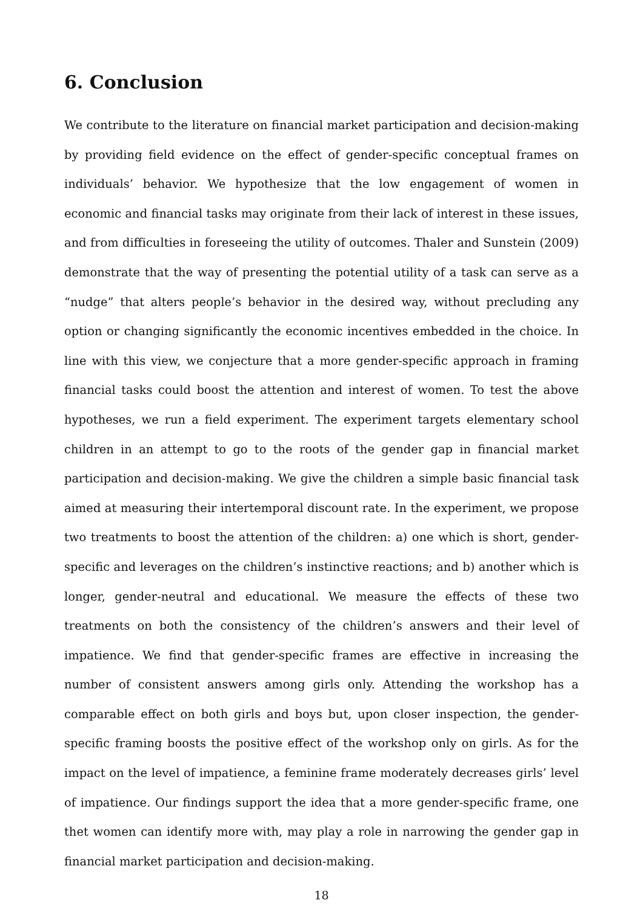6. Conclusion
We contribute to the literature on financial market participation and decision-making by providing field evidence on the effect of gender-specific conceptual frames on individuals’ behavior. We hypothesize that the low engagement of women in economic and financial tasks may originate from their lack of interest in these issues, and from difficulties in foreseeing the utility of outcomes. Thaler and Sunstein (2009) demonstrate that the way of presenting the potential utility of a task can serve as a “nudge” that alters people’s behavior in the desired way, without precluding any option or changing significantly the economic incentives embedded in the choice. In line with this view, we conjecture that a more gender-specific approach in framing financial tasks could boost the attention and interest of women. To test the above hypotheses, we run a field experiment. The experiment targets elementary school children in an attempt to go to the roots of the gender gap in financial market participation and decision-making. We give the children a simple basic financial task aimed at measuring their intertemporal discount rate. In the experiment, we propose two treatments to boost the attention of the children: a) one which is short, gender-specific and leverages on the children’s instinctive reactions; and b) another which is longer, gender-neutral and educational. We measure the effects of these two treatments on both the consistency of the children’s answers and their level of impatience. We find that gender-specific frames are effective in increasing the number of consistent answers among girls only. Attending the workshop has a comparable effect on both girls and boys but, upon closer inspection, the gender-specific framing boosts the positive effect of the workshop only on girls. As for the impact on the level of impatience, a feminine frame moderately decreases girls’ level of impatience. Our findings support the idea that a more gender-specific frame, one thet women can identify more with, may play a role in narrowing the gender gap in financial market participation and decision-making.
18